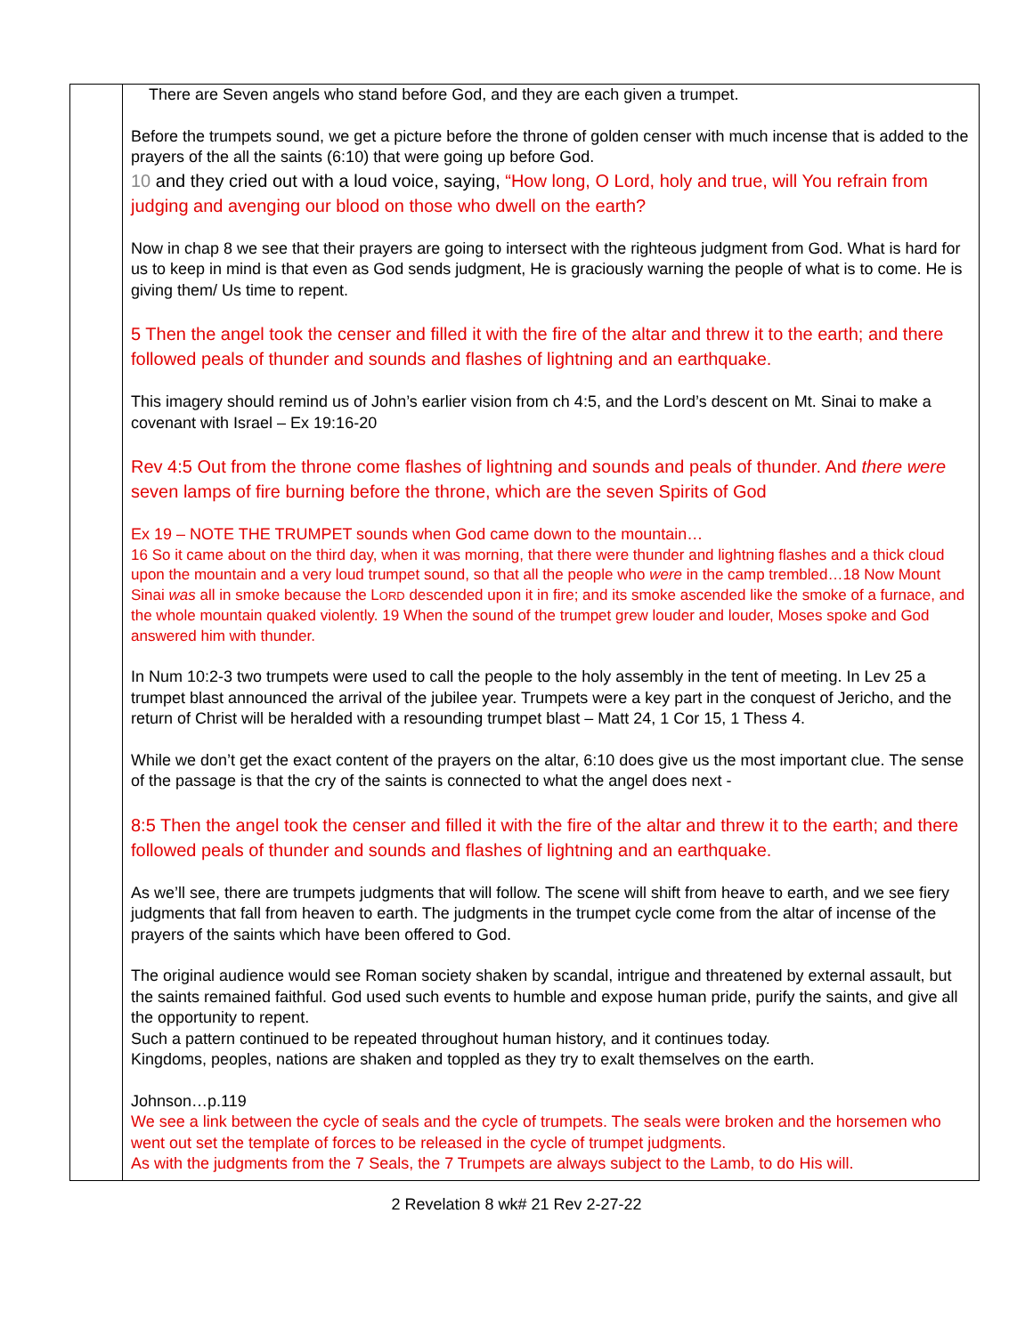| | There are Seven angels who stand before God, and they are each given a trumpet. Before the trumpets sound, we get a picture before the throne of golden censer with much incense that is added to the prayers of the all the saints (6:10) that were going up before God. 10 and they cried out with a loud voice, saying, “How long, O Lord, holy and true, will You refrain from judging and avenging our blood on those who dwell on the earth? Now in chap 8 we see that their prayers are going to intersect with the righteous judgment from God. What is hard for us to keep in mind is that even as God sends judgment, He is graciously warning the people of what is to come. He is giving them/ Us time to repent. 5 Then the angel took the censer and filled it with the fire of the altar and threw it to the earth; and there followed peals of thunder and sounds and flashes of lightning and an earthquake. This imagery should remind us of John’s earlier vision from ch 4:5, and the Lord’s descent on Mt. Sinai to make a covenant with Israel – Ex 19:16-20 Rev 4:5 Out from the throne come flashes of lightning and sounds and peals of thunder. And there were seven lamps of fire burning before the throne, which are the seven Spirits of God Ex 19 – NOTE THE TRUMPET sounds when God came down to the mountain… 16 So it came about on the third day, when it was morning, that there were thunder and lightning flashes and a thick cloud upon the mountain and a very loud trumpet sound, so that all the people who were in the camp trembled…18 Now Mount Sinai was all in smoke because the L ORD descended upon it in fire; and its smoke ascended like the smoke of a furnace, and the whole mountain quaked violently. 19 When the sound of the trumpet grew louder and louder, Moses spoke and God answered him with thunder. In Num 10:2-3 two trumpets were used to call the people to the holy assembly in the tent of meeting. In Lev 25 a trumpet blast announced the arrival of the jubilee year. Trumpets were a key part in the conquest of Jericho, and the return of Christ will be heralded with a resounding trumpet blast – Matt 24, 1 Cor 15, 1 Thess 4. While we don’t get the exact content of the prayers on the altar, 6:10 does give us the most important clue. The sense of the passage is that the cry of the saints is connected to what the angel does next - 8:5 Then the angel took the censer and filled it with the fire of the altar and threw it to the earth; and there followed peals of thunder and sounds and flashes of lightning and an earthquake. As we’ll see, there are trumpets judgments that will follow. The scene will shift from heave to earth, and we see fiery judgments that fall from heaven to earth. The judgments in the trumpet cycle come from the altar of incense of the prayers of the saints which have been offered to God. The original audience would see Roman society shaken by scandal, intrigue and threatened by external assault, but the saints remained faithful. God used such events to humble and expose human pride, purify the saints, and give all the opportunity to repent. Such a pattern continued to be repeated throughout human history, and it continues today. Kingdoms, peoples, nations are shaken and toppled as they try to exalt themselves on the earth. Johnson…p.119 We see a link between the cycle of seals and the cycle of trumpets. The seals were broken and the horsemen who went out set the template of forces to be released in the cycle of trumpet judgments. As with the judgments from the 7 Seals, the 7 Trumpets are always subject to the Lamb, to do His will. |
2 Revelation 8 wk# 21 Rev 2-27-22